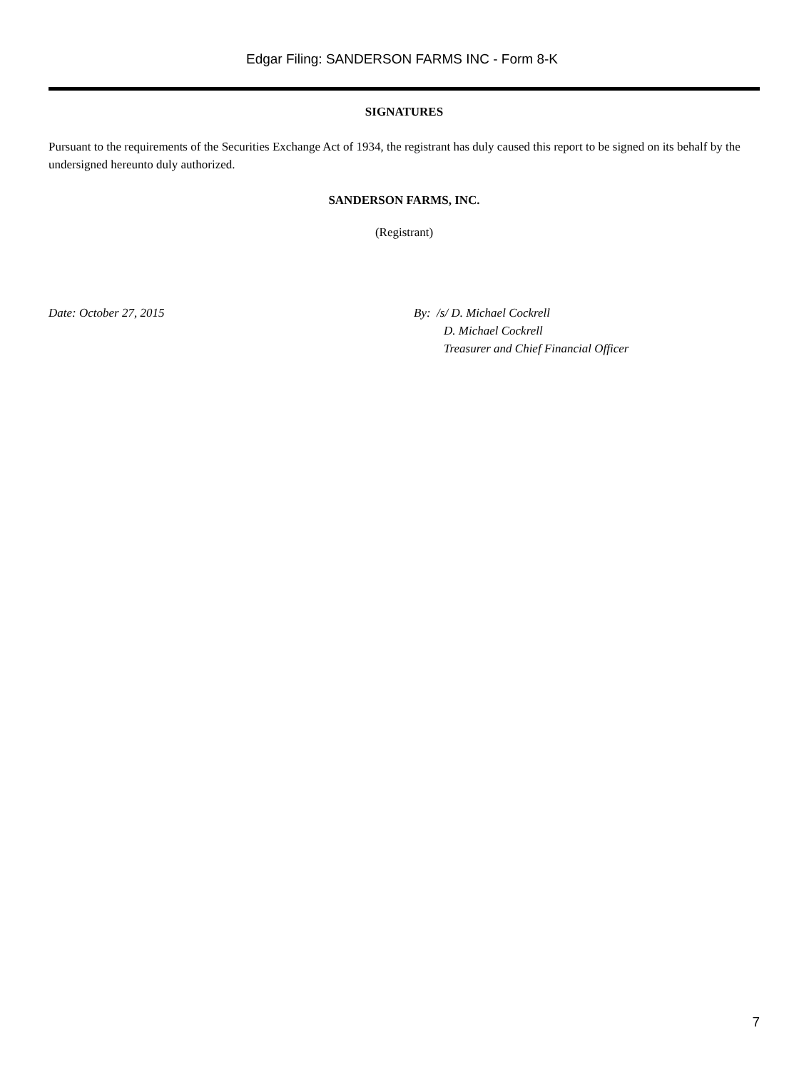Edgar Filing: SANDERSON FARMS INC - Form 8-K
SIGNATURES
Pursuant to the requirements of the Securities Exchange Act of 1934, the registrant has duly caused this report to be signed on its behalf by the undersigned hereunto duly authorized.
SANDERSON FARMS, INC.
(Registrant)
Date: October 27, 2015 By: /s/ D. Michael Cockrell
D. Michael Cockrell
Treasurer and Chief Financial Officer
7